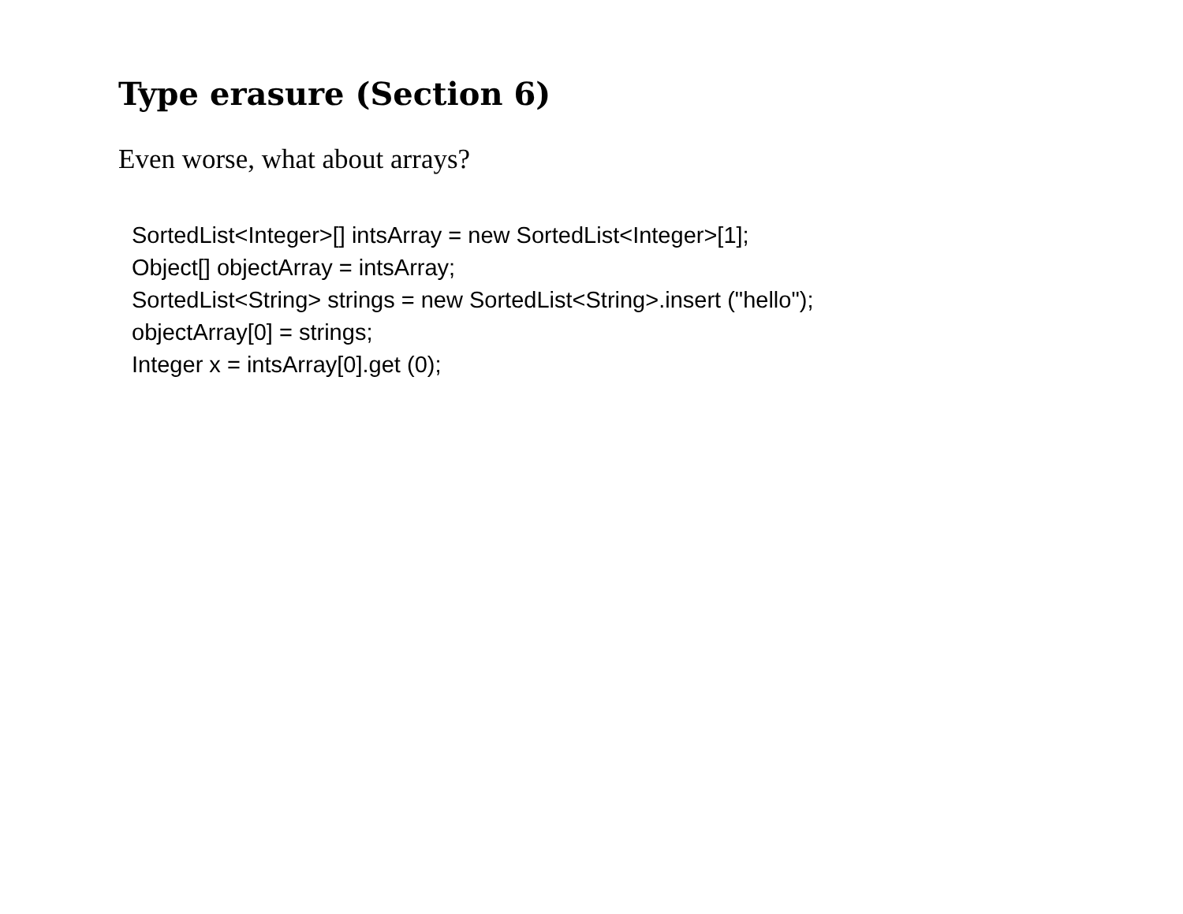Type erasure (Section 6)
Even worse, what about arrays?
SortedList<Integer>[] intsArray = new SortedList<Integer>[1];
Object[] objectArray = intsArray;
SortedList<String> strings = new SortedList<String>.insert ("hello");
objectArray[0] = strings;
Integer x = intsArray[0].get (0);